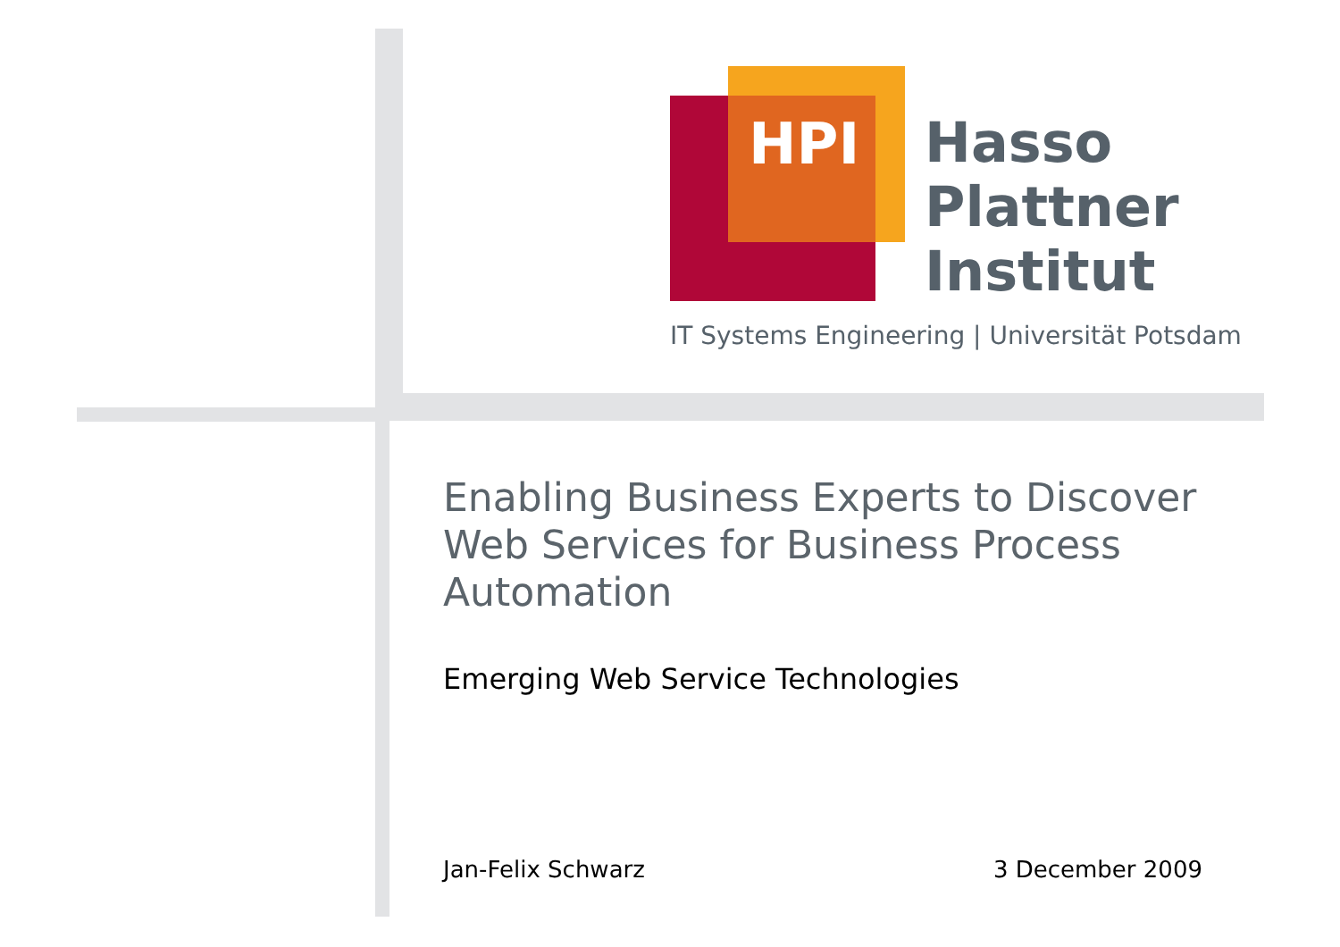HPI
Hasso
Plattner
Institut
IT Systems Engineering | Universität Potsdam
Enabling Business Experts to Discover Web Services for Business Process Automation
Emerging Web Service Technologies
Jan-Felix Schwarz 3 December 2009